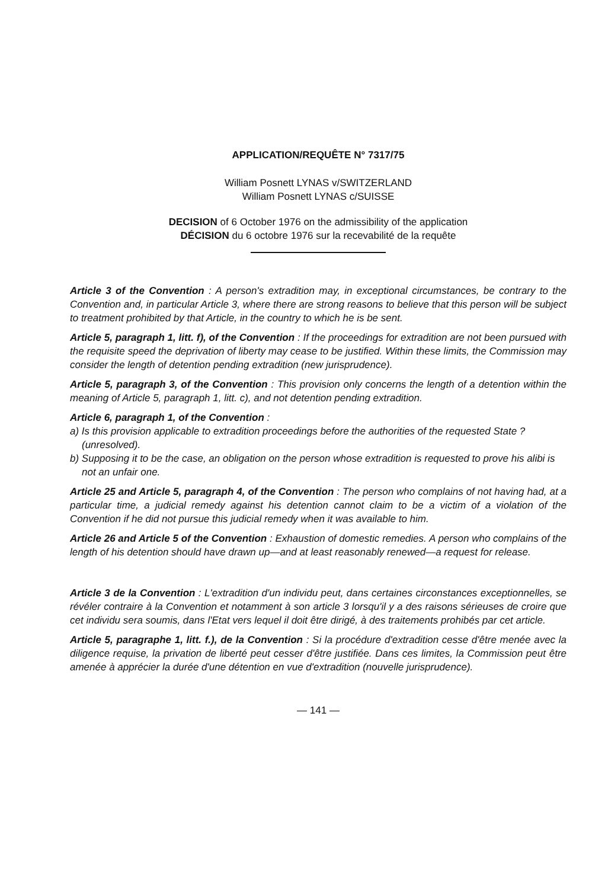APPLICATION/REQUÊTE N° 7317/75
William Posnett LYNAS v/SWITZERLAND
William Posnett LYNAS c/SUISSE
DECISION of 6 October 1976 on the admissibility of the application
DÉCISION du 6 octobre 1976 sur la recevabilité de la requête
Article 3 of the Convention : A person's extradition may, in exceptional circumstances, be contrary to the Convention and, in particular Article 3, where there are strong reasons to believe that this person will be subject to treatment prohibited by that Article, in the country to which he is be sent.
Article 5, paragraph 1, litt. f), of the Convention : If the proceedings for extradition are not been pursued with the requisite speed the deprivation of liberty may cease to be justified. Within these limits, the Commission may consider the length of detention pending extradition (new jurisprudence).
Article 5, paragraph 3, of the Convention : This provision only concerns the length of a detention within the meaning of Article 5, paragraph 1, litt. c), and not detention pending extradition.
Article 6, paragraph 1, of the Convention :
a) Is this provision applicable to extradition proceedings before the authorities of the requested State ? (unresolved).
b) Supposing it to be the case, an obligation on the person whose extradition is requested to prove his alibi is not an unfair one.
Article 25 and Article 5, paragraph 4, of the Convention : The person who complains of not having had, at a particular time, a judicial remedy against his detention cannot claim to be a victim of a violation of the Convention if he did not pursue this judicial remedy when it was available to him.
Article 26 and Article 5 of the Convention : Exhaustion of domestic remedies. A person who complains of the length of his detention should have drawn up—and at least reasonably renewed—a request for release.
Article 3 de la Convention : L'extradition d'un individu peut, dans certaines circonstances exceptionnelles, se révéler contraire à la Convention et notamment à son article 3 lorsqu'il y a des raisons sérieuses de croire que cet individu sera soumis, dans l'Etat vers lequel il doit être dirigé, à des traitements prohibés par cet article.
Article 5, paragraphe 1, litt. f.), de la Convention : Si la procédure d'extradition cesse d'être menée avec la diligence requise, la privation de liberté peut cesser d'être justifiée. Dans ces limites, la Commission peut être amenée à apprécier la durée d'une détention en vue d'extradition (nouvelle jurisprudence).
— 141 —